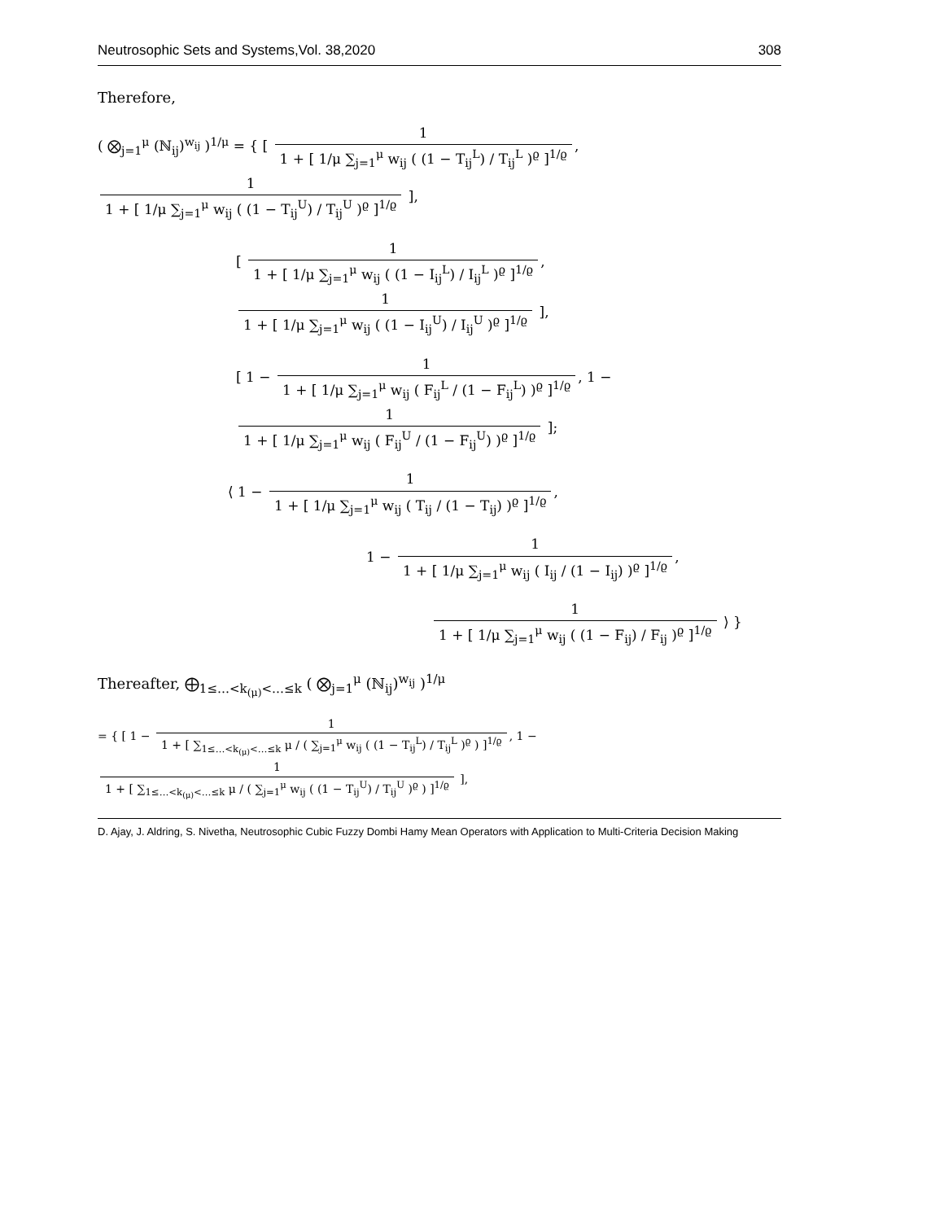Neutrosophic Sets and Systems,Vol. 38,2020 308
Therefore,
( ⨂<sub>j=1</sub><sup>μ</sup> (ℕ<sub>ij</sub>)<sup>w<sub>ij</sub></sup> )<sup>1/μ</sup> = { [ 1 1 + [ 1/μ ∑<sub>j=1</sub><sup>μ</sup> w<sub>ij</sub> ( (1 − T<sub>ij</sub><sup>L</sup>) / T<sub>ij</sub><sup>L</sup> )<sup>ϱ</sup> ]<sup>1/ϱ</sup>, 1 1 + [ 1/μ ∑<sub>j=1</sub><sup>μ</sup> w<sub>ij</sub> ( (1 − T<sub>ij</sub><sup>U</sup>) / T<sub>ij</sub><sup>U</sup> )<sup>ϱ</sup> ]<sup>1/ϱ</sup> ],
[ 1 1 + [ 1/μ ∑<sub>j=1</sub><sup>μ</sup> w<sub>ij</sub> ( (1 − I<sub>ij</sub><sup>L</sup>) / I<sub>ij</sub><sup>L</sup> )<sup>ϱ</sup> ]<sup>1/ϱ</sup>, 1 1 + [ 1/μ ∑<sub>j=1</sub><sup>μ</sup> w<sub>ij</sub> ( (1 − I<sub>ij</sub><sup>U</sup>) / I<sub>ij</sub><sup>U</sup> )<sup>ϱ</sup> ]<sup>1/ϱ</sup> ],
[ 1 − 1 1 + [ 1/μ ∑<sub>j=1</sub><sup>μ</sup> w<sub>ij</sub> ( F<sub>ij</sub><sup>L</sup> / (1 − F<sub>ij</sub><sup>L</sup>) )<sup>ϱ</sup> ]<sup>1/ϱ</sup>, 1 − 1 1 + [ 1/μ ∑<sub>j=1</sub><sup>μ</sup> w<sub>ij</sub> ( F<sub>ij</sub><sup>U</sup> / (1 − F<sub>ij</sub><sup>U</sup>) )<sup>ϱ</sup> ]<sup>1/ϱ</sup> ];
⟨ 1 − 1 1 + [ 1/μ ∑<sub>j=1</sub><sup>μ</sup> w<sub>ij</sub> ( T<sub>ij</sub> / (1 − T<sub>ij</sub>) )<sup>ϱ</sup> ]<sup>1/ϱ</sup>,
1 − 1 1 + [ 1/μ ∑<sub>j=1</sub><sup>μ</sup> w<sub>ij</sub> ( I<sub>ij</sub> / (1 − I<sub>ij</sub>) )<sup>ϱ</sup> ]<sup>1/ϱ</sup>,
1 1 + [ 1/μ ∑<sub>j=1</sub><sup>μ</sup> w<sub>ij</sub> ( (1 − F<sub>ij</sub>) / F<sub>ij</sub> )<sup>ϱ</sup> ]<sup>1/ϱ</sup> ⟩ }
Thereafter, ⨁<sub>1≤…<k<sub>(μ)</sub><…≤k</sub> ( ⨂<sub>j=1</sub><sup>μ</sup> (ℕ<sub>ij</sub>)<sup>w<sub>ij</sub></sup> )<sup>1/μ</sup>
= { [ 1 − 1 1 + [ ∑<sub>1≤…<k<sub>(μ)</sub><…≤k</sub> μ / ( ∑<sub>j=1</sub><sup>μ</sup> w<sub>ij</sub> ( (1 − T<sub>ij</sub><sup>L</sup>) / T<sub>ij</sub><sup>L</sup> )<sup>ϱ</sup> ) ]<sup>1/ϱ</sup>, 1 − 1 1 + [ ∑<sub>1≤…<k<sub>(μ)</sub><…≤k</sub> μ / ( ∑<sub>j=1</sub><sup>μ</sup> w<sub>ij</sub> ( (1 − T<sub>ij</sub><sup>U</sup>) / T<sub>ij</sub><sup>U</sup> )<sup>ϱ</sup> ) ]<sup>1/ϱ</sup> ],
D. Ajay, J. Aldring, S. Nivetha, Neutrosophic Cubic Fuzzy Dombi Hamy Mean Operators with Application to Multi-Criteria Decision Making